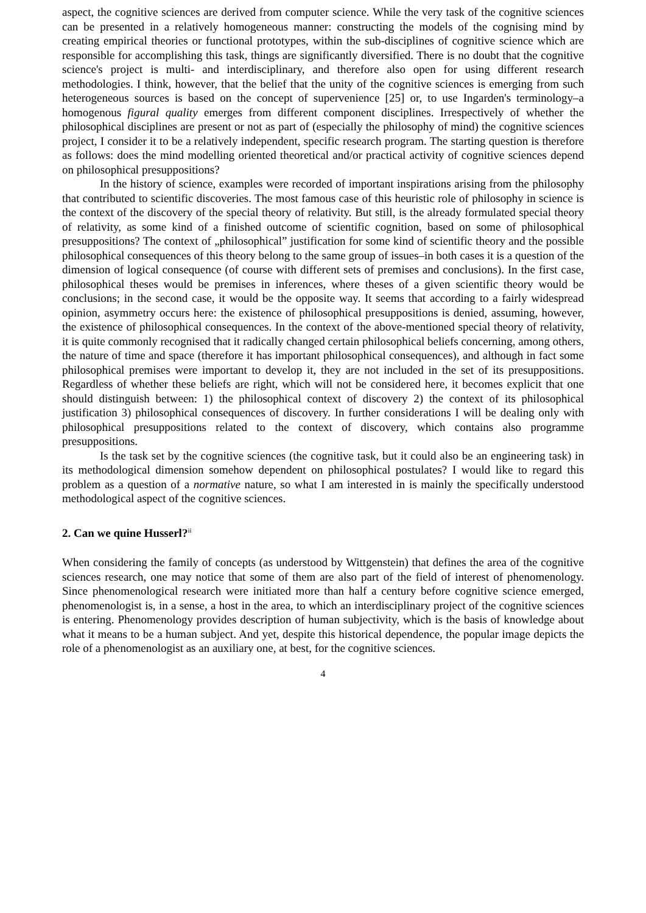aspect, the cognitive sciences are derived from computer science. While the very task of the cognitive sciences can be presented in a relatively homogeneous manner: constructing the models of the cognising mind by creating empirical theories or functional prototypes, within the sub-disciplines of cognitive science which are responsible for accomplishing this task, things are significantly diversified. There is no doubt that the cognitive science's project is multi- and interdisciplinary, and therefore also open for using different research methodologies. I think, however, that the belief that the unity of the cognitive sciences is emerging from such heterogeneous sources is based on the concept of supervenience [25] or, to use Ingarden's terminology–a homogenous figural quality emerges from different component disciplines. Irrespectively of whether the philosophical disciplines are present or not as part of (especially the philosophy of mind) the cognitive sciences project, I consider it to be a relatively independent, specific research program. The starting question is therefore as follows: does the mind modelling oriented theoretical and/or practical activity of cognitive sciences depend on philosophical presuppositions?
In the history of science, examples were recorded of important inspirations arising from the philosophy that contributed to scientific discoveries. The most famous case of this heuristic role of philosophy in science is the context of the discovery of the special theory of relativity. But still, is the already formulated special theory of relativity, as some kind of a finished outcome of scientific cognition, based on some of philosophical presuppositions? The context of „philosophical” justification for some kind of scientific theory and the possible philosophical consequences of this theory belong to the same group of issues–in both cases it is a question of the dimension of logical consequence (of course with different sets of premises and conclusions). In the first case, philosophical theses would be premises in inferences, where theses of a given scientific theory would be conclusions; in the second case, it would be the opposite way. It seems that according to a fairly widespread opinion, asymmetry occurs here: the existence of philosophical presuppositions is denied, assuming, however, the existence of philosophical consequences. In the context of the above-mentioned special theory of relativity, it is quite commonly recognised that it radically changed certain philosophical beliefs concerning, among others, the nature of time and space (therefore it has important philosophical consequences), and although in fact some philosophical premises were important to develop it, they are not included in the set of its presuppositions. Regardless of whether these beliefs are right, which will not be considered here, it becomes explicit that one should distinguish between: 1) the philosophical context of discovery 2) the context of its philosophical justification 3) philosophical consequences of discovery. In further considerations I will be dealing only with philosophical presuppositions related to the context of discovery, which contains also programme presuppositions.
Is the task set by the cognitive sciences (the cognitive task, but it could also be an engineering task) in its methodological dimension somehow dependent on philosophical postulates? I would like to regard this problem as a question of a normative nature, so what I am interested in is mainly the specifically understood methodological aspect of the cognitive sciences.
2. Can we quine Husserl?<sup>ii</sup>
When considering the family of concepts (as understood by Wittgenstein) that defines the area of the cognitive sciences research, one may notice that some of them are also part of the field of interest of phenomenology. Since phenomenological research were initiated more than half a century before cognitive science emerged, phenomenologist is, in a sense, a host in the area, to which an interdisciplinary project of the cognitive sciences is entering. Phenomenology provides description of human subjectivity, which is the basis of knowledge about what it means to be a human subject. And yet, despite this historical dependence, the popular image depicts the role of a phenomenologist as an auxiliary one, at best, for the cognitive sciences.
4